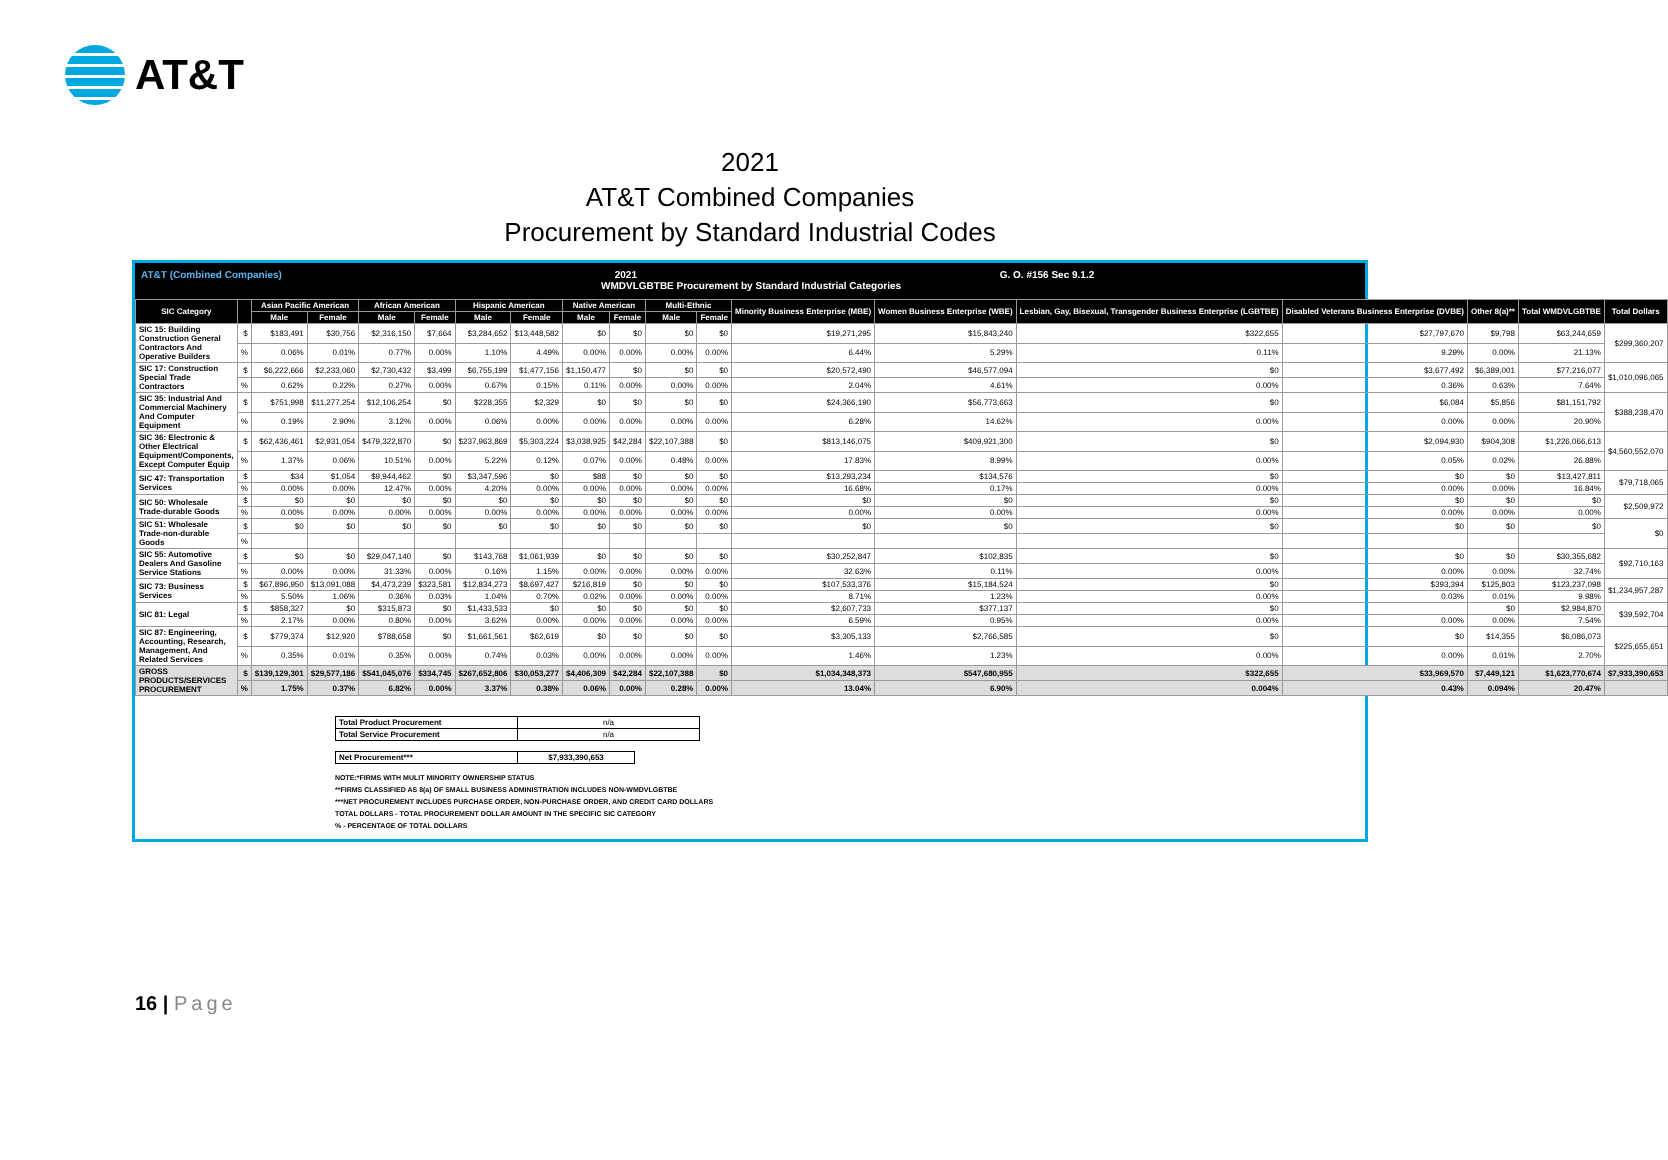AT&T
2021
AT&T Combined Companies
Procurement by Standard Industrial Codes
AT&T (Combined Companies) 2021 G. O. #156 Sec 9.1.2
WMDVLGBTBE Procurement by Standard Industrial Categories
| SIC Category | | Asian Pacific American | | African American | | Hispanic American | | Native American | | Multi-Ethnic | | Minority Business Enterprise (MBE) | Women Business Enterprise (WBE) | Lesbian, Gay, Bisexual, Transgender Business Enterprise (LGBTBE) | Disabled Veterans Business Enterprise (DVBE) | Other 8(a)** | Total WMDVLGBTBE | Total Dollars |
| --- | --- | --- | --- | --- | --- | --- | --- | --- | --- | --- | --- | --- | --- | --- | --- | --- | --- | --- |
| | | Male | Female | Male | Female | Male | Female | Male | Female | Male | Female | | | | | | | |
| SIC 15: Building Construction General Contractors And Operative Builders | $ | $183,491 | $30,756 | $2,316,150 | $7,664 | $3,284,652 | $13,448,582 | $0 | $0 | $0 | $0 | $19,271,295 | $15,843,240 | $322,655 | $27,797,670 | $9,798 | $63,244,659 | $299,360,207 |
| | % | 0.06% | 0.01% | 0.77% | 0.00% | 1.10% | 4.49% | 0.00% | 0.00% | 0.00% | 0.00% | 6.44% | 5.29% | 0.11% | 9.29% | 0.00% | 21.13% | |
| SIC 17: Construction Special Trade Contractors | $ | $6,222,666 | $2,233,060 | $2,730,432 | $3,499 | $6,755,199 | $1,477,156 | $1,150,477 | $0 | $0 | $0 | $20,572,490 | $46,577,094 | $0 | $3,677,492 | $6,389,001 | $77,216,077 | $1,010,096,065 |
| | % | 0.62% | 0.22% | 0.27% | 0.00% | 0.67% | 0.15% | 0.11% | 0.00% | 0.00% | 0.00% | 2.04% | 4.61% | 0.00% | 0.36% | 0.63% | 7.64% | |
| SIC 35: Industrial And Commercial Machinery And Computer Equipment | $ | $751,998 | $11,277,254 | $12,106,254 | $0 | $228,355 | $2,329 | $0 | $0 | $0 | $0 | $24,366,190 | $56,773,663 | $0 | $6,084 | $5,856 | $81,151,792 | $388,238,470 |
| | % | 0.19% | 2.90% | 3.12% | 0.00% | 0.06% | 0.00% | 0.00% | 0.00% | 0.00% | 0.00% | 6.28% | 14.62% | 0.00% | 0.00% | 0.00% | 20.90% | |
| SIC 36: Electronic & Other Electrical Equipment/Components, Except Computer Equip | $ | $62,436,461 | $2,931,054 | $479,322,870 | $0 | $237,963,869 | $5,303,224 | $3,038,925 | $42,284 | $22,107,388 | $0 | $813,146,075 | $409,921,300 | $0 | $2,094,930 | $904,308 | $1,226,066,613 | $4,560,552,070 |
| | % | 1.37% | 0.06% | 10.51% | 0.00% | 5.22% | 0.12% | 0.07% | 0.00% | 0.48% | 0.00% | 17.83% | 8.99% | 0.00% | 0.05% | 0.02% | 26.88% | |
| SIC 47: Transportation Services | $ | $34 | $1,054 | $9,944,462 | $0 | $3,347,596 | $0 | $88 | $0 | $0 | $0 | $13,293,234 | $134,576 | $0 | $0 | $0 | $13,427,811 | $79,718,065 |
| | % | 0.00% | 0.00% | 12.47% | 0.00% | 4.20% | 0.00% | 0.00% | 0.00% | 0.00% | 0.00% | 16.68% | 0.17% | 0.00% | 0.00% | 0.00% | 16.84% | |
| SIC 50: Wholesale Trade-durable Goods | $ | $0 | $0 | $0 | $0 | $0 | $0 | $0 | $0 | $0 | $0 | $0 | $0 | $0 | $0 | $0 | $0 | $2,509,972 |
| | % | 0.00% | 0.00% | 0.00% | 0.00% | 0.00% | 0.00% | 0.00% | 0.00% | 0.00% | 0.00% | 0.00% | 0.00% | 0.00% | 0.00% | 0.00% | 0.00% | |
| SIC 51: Wholesale Trade-non-durable Goods | $ | $0 | $0 | $0 | $0 | $0 | $0 | $0 | $0 | $0 | $0 | $0 | $0 | $0 | $0 | $0 | $0 | $0 |
| | % | | | | | | | | | | | | | | | | | |
| SIC 55: Automotive Dealers And Gasoline Service Stations | $ | $0 | $0 | $29,047,140 | $0 | $143,768 | $1,061,939 | $0 | $0 | $0 | $0 | $30,252,847 | $102,835 | $0 | $0 | $0 | $30,355,682 | $92,710,163 |
| | % | 0.00% | 0.00% | 31.33% | 0.00% | 0.16% | 1.15% | 0.00% | 0.00% | 0.00% | 0.00% | 32.63% | 0.11% | 0.00% | 0.00% | 0.00% | 32.74% | |
| SIC 73: Business Services | $ | $67,896,950 | $13,091,088 | $4,473,239 | $323,581 | $12,834,273 | $8,697,427 | $216,819 | $0 | $0 | $0 | $107,533,376 | $15,184,524 | $0 | $393,394 | $125,803 | $123,237,098 | $1,234,957,287 |
| | % | 5.50% | 1.06% | 0.36% | 0.03% | 1.04% | 0.70% | 0.02% | 0.00% | 0.00% | 0.00% | 8.71% | 1.23% | 0.00% | 0.03% | 0.01% | 9.98% | |
| SIC 81: Legal | $ | $858,327 | $0 | $315,873 | $0 | $1,433,533 | $0 | $0 | $0 | $0 | $0 | $2,607,733 | $377,137 | $0 | | $0 | $2,984,870 | $39,592,704 |
| | % | 2.17% | 0.00% | 0.80% | 0.00% | 3.62% | 0.00% | 0.00% | 0.00% | 0.00% | 0.00% | 6.59% | 0.95% | 0.00% | 0.00% | 0.00% | 7.54% | |
| SIC 87: Engineering, Accounting, Research, Management, And Related Services | $ | $779,374 | $12,920 | $788,658 | $0 | $1,661,561 | $62,619 | $0 | $0 | $0 | $0 | $3,305,133 | $2,766,585 | $0 | $0 | $14,355 | $6,086,073 | $225,655,651 |
| | % | 0.35% | 0.01% | 0.35% | 0.00% | 0.74% | 0.03% | 0.00% | 0.00% | 0.00% | 0.00% | 1.46% | 1.23% | 0.00% | 0.00% | 0.01% | 2.70% | |
| GROSS PRODUCTS/SERVICES PROCUREMENT | $ | $139,129,301 | $29,577,186 | $541,045,076 | $334,745 | $267,652,806 | $30,053,277 | $4,406,309 | $42,284 | $22,107,388 | $0 | $1,034,348,373 | $547,680,955 | $322,655 | $33,969,570 | $7,449,121 | $1,623,770,674 | $7,933,390,653 |
| | % | 1.75% | 0.37% | 6.82% | 0.00% | 3.37% | 0.38% | 0.06% | 0.00% | 0.28% | 0.00% | 13.04% | 6.90% | 0.004% | 0.43% | 0.094% | 20.47% | |
| Total Product Procurement | n/a |
| Total Service Procurement | n/a |
| Net Procurement*** | $7,933,390,653 |
NOTE:*FIRMS WITH MULIT MINORITY OWNERSHIP STATUS
**FIRMS CLASSIFIED AS 8(a) OF SMALL BUSINESS ADMINISTRATION INCLUDES NON-WMDVLGBTBE
***NET PROCUREMENT INCLUDES PURCHASE ORDER, NON-PURCHASE ORDER, AND CREDIT CARD DOLLARS
TOTAL DOLLARS - TOTAL PROCUREMENT DOLLAR AMOUNT IN THE SPECIFIC SIC CATEGORY
% - PERCENTAGE OF TOTAL DOLLARS
16 | Page